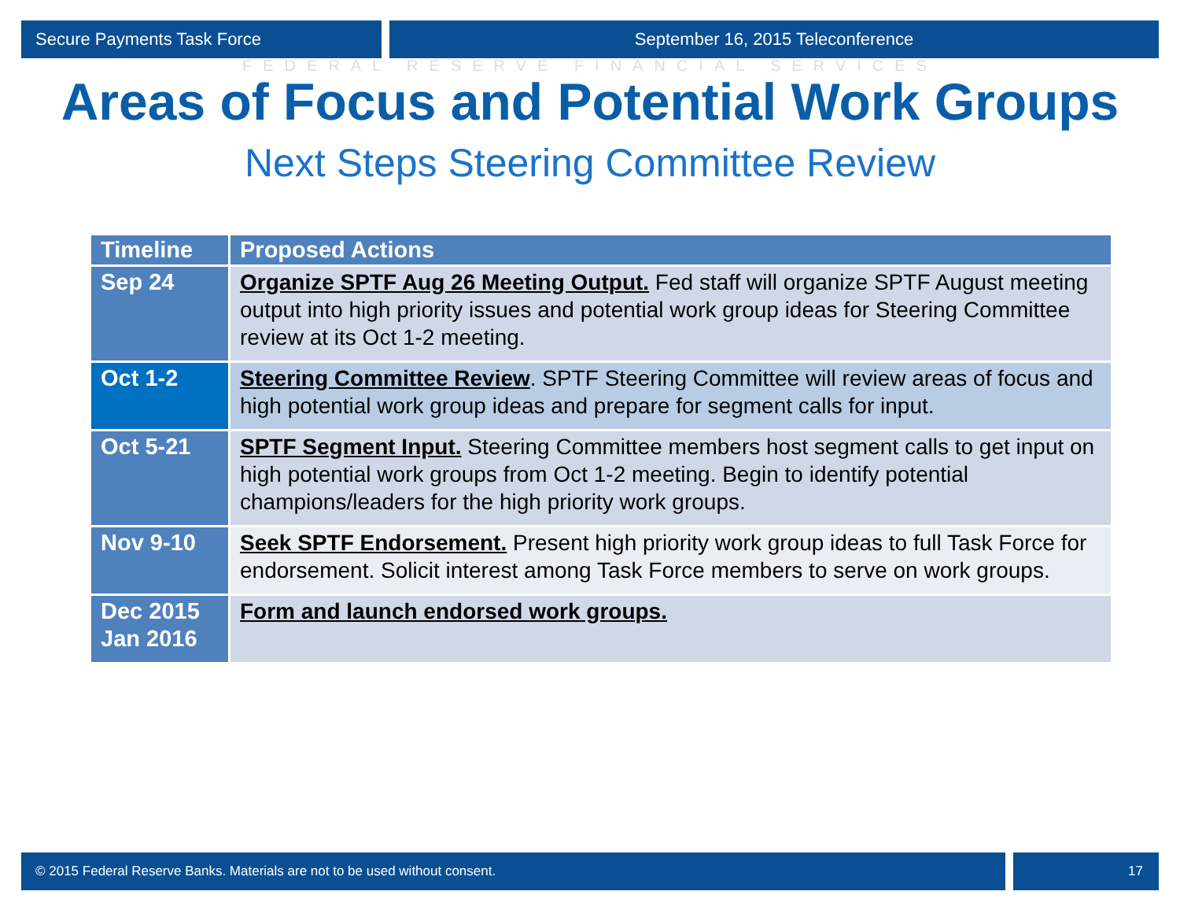Secure Payments Task Force September 16, 2015 Teleconference
FEDERAL RESERVE FINANCIAL SERVICES
Areas of Focus and Potential Work Groups
Next Steps Steering Committee Review
| Timeline | Proposed Actions |
| --- | --- |
| Sep 24 | Organize SPTF Aug 26 Meeting Output. Fed staff will organize SPTF August meeting output into high priority issues and potential work group ideas for Steering Committee review at its Oct 1-2 meeting. |
| Oct 1-2 | Steering Committee Review . SPTF Steering Committee will review areas of focus and high potential work group ideas and prepare for segment calls for input. |
| Oct 5-21 | SPTF Segment Input. Steering Committee members host segment calls to get input on high potential work groups from Oct 1-2 meeting. Begin to identify potential champions/leaders for the high priority work groups. |
| Nov 9-10 | Seek SPTF Endorsement. Present high priority work group ideas to full Task Force for endorsement. Solicit interest among Task Force members to serve on work groups. |
| Dec 2015 Jan 2016 | Form and launch endorsed work groups. |
© 2015 Federal Reserve Banks. Materials are not to be used without consent.
17